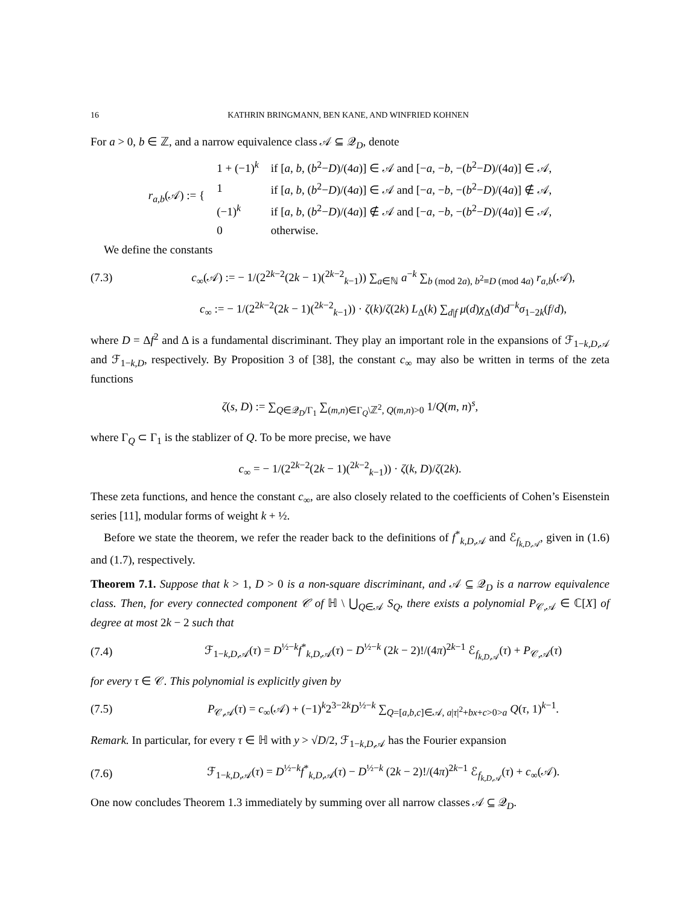16 KATHRIN BRINGMANN, BEN KANE, AND WINFRIED KOHNEN
For a > 0, b ∈ ℤ, and a narrow equivalence class 𝒜 ⊆ 𝒬<sub>D</sub>, denote
| r<sub>a,b</sub>(𝒜) := { | 1 + (−1)<sup>k</sup> | if [ a , b , ( b<sup>2</sup>− D )/(4 a )] ∈ 𝒜 and [− a , − b , −( b<sup>2</sup>− D )/(4 a )] ∈ 𝒜, |
| | 1 | if [ a , b , ( b<sup>2</sup>− D )/(4 a )] ∈ 𝒜 and [− a , − b , −( b<sup>2</sup>− D )/(4 a )] ∉ 𝒜, |
| | (−1)<sup>k</sup> | if [ a , b , ( b<sup>2</sup>− D )/(4 a )] ∉ 𝒜 and [− a , − b , −( b<sup>2</sup>− D )/(4 a )] ∈ 𝒜, |
| | 0 | otherwise. |
We define the constants
(7.3) c<sub>∞</sub>(𝒜) := − 1/(2<sup>2k−2</sup>(2k − 1)(<sup>2k−2</sup><sub>k−1</sub>)) ∑<sub>a∈ℕ</sub> a<sup>−k</sup> ∑<sub>b (mod 2a), b<sup>2</sup>≡D (mod 4a)</sub> r<sub>a,b</sub>(𝒜),
c<sub>∞</sub> := − 1/(2<sup>2k−2</sup>(2k − 1)(<sup>2k−2</sup><sub>k−1</sub>)) · ζ(k)/ζ(2k) L<sub>Δ</sub>(k) ∑<sub>d|f</sub> μ(d)χ<sub>Δ</sub>(d)d<sup>−k</sup>σ<sub>1−2k</sub>(f/d),
where D = Δf<sup>2</sup> and Δ is a fundamental discriminant. They play an important role in the expansions of ℱ<sub>1−k,D,𝒜</sub> and ℱ<sub>1−k,D</sub>, respectively. By Proposition 3 of [38], the constant c<sub>∞</sub> may also be written in terms of the zeta functions
ζ(s, D) := ∑<sub>Q∈𝒬<sub>D</sub>/Γ<sub>1</sub></sub> ∑<sub>(m,n)∈Γ<sub>Q</sub>\ℤ<sup>2</sup>, Q(m,n)>0</sub> 1/Q(m, n)<sup>s</sup>,
where Γ<sub>Q</sub> ⊂ Γ<sub>1</sub> is the stablizer of Q. To be more precise, we have
c<sub>∞</sub> = − 1/(2<sup>2k−2</sup>(2k − 1)(<sup>2k−2</sup><sub>k−1</sub>)) · ζ(k, D)/ζ(2k).
These zeta functions, and hence the constant c<sub>∞</sub>, are also closely related to the coefficients of Cohen’s Eisenstein series [11], modular forms of weight k + ½.
Before we state the theorem, we refer the reader back to the definitions of f<sup>*</sup><sub>k,D,𝒜</sub> and ℰ<sub>f<sub>k,D,𝒜</sub></sub>, given in (1.6) and (1.7), respectively.
Theorem 7.1. Suppose that k > 1, D > 0 is a non-square discriminant, and 𝒜 ⊆ 𝒬<sub>D</sub> is a narrow equivalence class. Then, for every connected component 𝒞 of ℍ \ ⋃<sub>Q∈𝒜</sub> S<sub>Q</sub>, there exists a polynomial P<sub>𝒞,𝒜</sub> ∈ ℂ[X] of degree at most 2k − 2 such that
(7.4) ℱ<sub>1−k,D,𝒜</sub>(τ) = D<sup>½−k</sup>f<sup>*</sup><sub>k,D,𝒜</sub>(τ) − D<sup>½−k</sup> (2k − 2)!/(4π)<sup>2k−1</sup> ℰ<sub>f<sub>k,D,𝒜</sub></sub>(τ) + P<sub>𝒞,𝒜</sub>(τ)
for every τ ∈ 𝒞. This polynomial is explicitly given by
(7.5) P<sub>𝒞,𝒜</sub>(τ) = c<sub>∞</sub>(𝒜) + (−1)<sup>k</sup>2<sup>3−2k</sup>D<sup>½−k</sup> ∑<sub>Q=[a,b,c]∈𝒜, a|τ|<sup>2</sup>+bx+c>0>a</sub> Q(τ, 1)<sup>k−1</sup>.
Remark. In particular, for every τ ∈ ℍ with y > √D/2, ℱ<sub>1−k,D,𝒜</sub> has the Fourier expansion
(7.6) ℱ<sub>1−k,D,𝒜</sub>(τ) = D<sup>½−k</sup>f<sup>*</sup><sub>k,D,𝒜</sub>(τ) − D<sup>½−k</sup> (2k − 2)!/(4π)<sup>2k−1</sup> ℰ<sub>f<sub>k,D,𝒜</sub></sub>(τ) + c<sub>∞</sub>(𝒜).
One now concludes Theorem 1.3 immediately by summing over all narrow classes 𝒜 ⊆ 𝒬<sub>D</sub>.